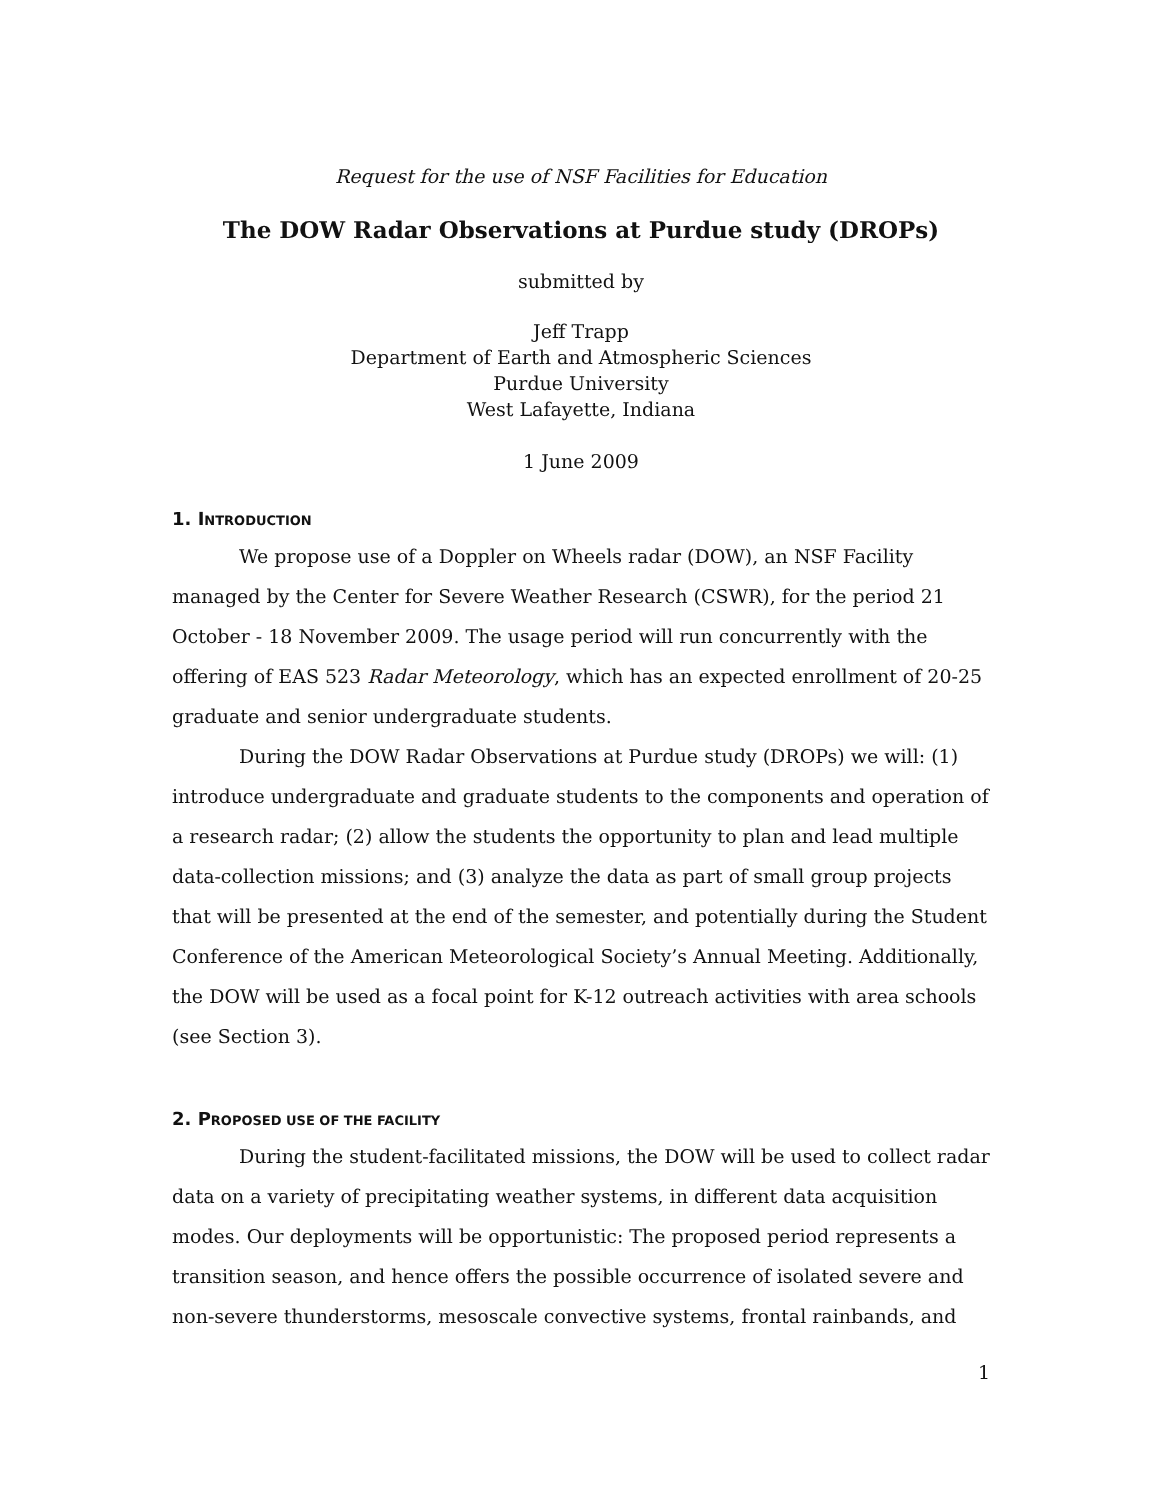Request for the use of NSF Facilities for Education
The DOW Radar Observations at Purdue study (DROPs)
submitted by
Jeff Trapp
Department of Earth and Atmospheric Sciences
Purdue University
West Lafayette, Indiana
1 June 2009
1. INTRODUCTION
We propose use of a Doppler on Wheels radar (DOW), an NSF Facility managed by the Center for Severe Weather Research (CSWR), for the period 21 October - 18 November 2009. The usage period will run concurrently with the offering of EAS 523 Radar Meteorology, which has an expected enrollment of 20-25 graduate and senior undergraduate students.
During the DOW Radar Observations at Purdue study (DROPs) we will: (1) introduce undergraduate and graduate students to the components and operation of a research radar; (2) allow the students the opportunity to plan and lead multiple data-collection missions; and (3) analyze the data as part of small group projects that will be presented at the end of the semester, and potentially during the Student Conference of the American Meteorological Society’s Annual Meeting. Additionally, the DOW will be used as a focal point for K-12 outreach activities with area schools (see Section 3).
2. PROPOSED USE OF THE FACILITY
During the student-facilitated missions, the DOW will be used to collect radar data on a variety of precipitating weather systems, in different data acquisition modes. Our deployments will be opportunistic: The proposed period represents a transition season, and hence offers the possible occurrence of isolated severe and non-severe thunderstorms, mesoscale convective systems, frontal rainbands, and
1